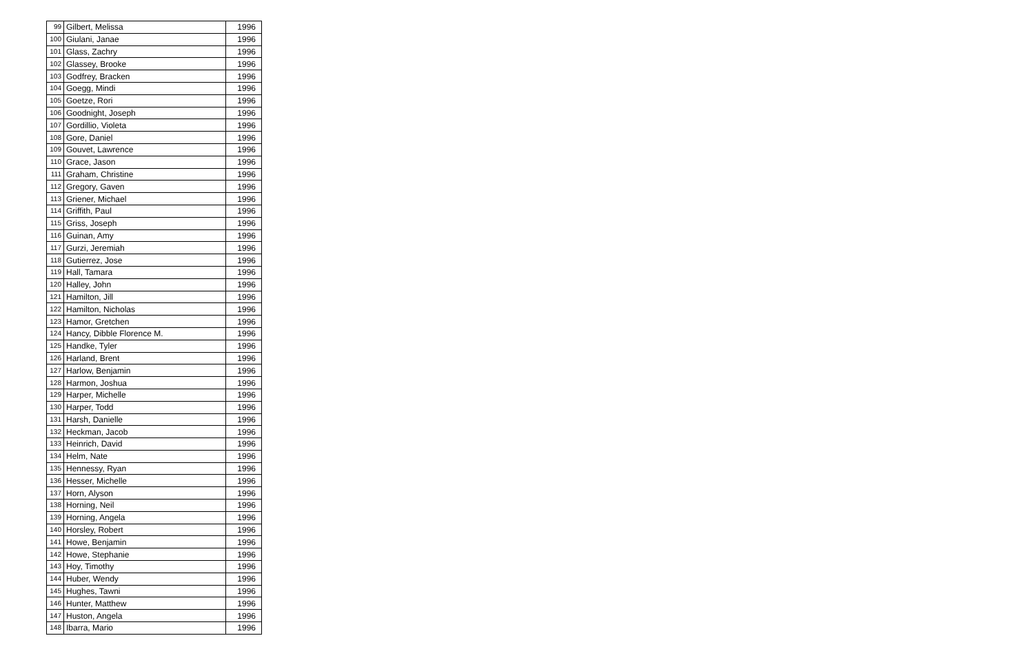| 99 | Gilbert, Melissa | 1996 |
| 100 | Giulani, Janae | 1996 |
| 101 | Glass, Zachry | 1996 |
| 102 | Glassey, Brooke | 1996 |
| 103 | Godfrey, Bracken | 1996 |
| 104 | Goegg, Mindi | 1996 |
| 105 | Goetze, Rori | 1996 |
| 106 | Goodnight, Joseph | 1996 |
| 107 | Gordillio, Violeta | 1996 |
| 108 | Gore, Daniel | 1996 |
| 109 | Gouvet, Lawrence | 1996 |
| 110 | Grace, Jason | 1996 |
| 111 | Graham, Christine | 1996 |
| 112 | Gregory, Gaven | 1996 |
| 113 | Griener, Michael | 1996 |
| 114 | Griffith, Paul | 1996 |
| 115 | Griss, Joseph | 1996 |
| 116 | Guinan, Amy | 1996 |
| 117 | Gurzi, Jeremiah | 1996 |
| 118 | Gutierrez, Jose | 1996 |
| 119 | Hall, Tamara | 1996 |
| 120 | Halley, John | 1996 |
| 121 | Hamilton, Jill | 1996 |
| 122 | Hamilton, Nicholas | 1996 |
| 123 | Hamor, Gretchen | 1996 |
| 124 | Hancy, Dibble Florence M. | 1996 |
| 125 | Handke, Tyler | 1996 |
| 126 | Harland, Brent | 1996 |
| 127 | Harlow, Benjamin | 1996 |
| 128 | Harmon, Joshua | 1996 |
| 129 | Harper, Michelle | 1996 |
| 130 | Harper, Todd | 1996 |
| 131 | Harsh, Danielle | 1996 |
| 132 | Heckman, Jacob | 1996 |
| 133 | Heinrich, David | 1996 |
| 134 | Helm, Nate | 1996 |
| 135 | Hennessy, Ryan | 1996 |
| 136 | Hesser, Michelle | 1996 |
| 137 | Horn, Alyson | 1996 |
| 138 | Horning, Neil | 1996 |
| 139 | Horning, Angela | 1996 |
| 140 | Horsley, Robert | 1996 |
| 141 | Howe, Benjamin | 1996 |
| 142 | Howe, Stephanie | 1996 |
| 143 | Hoy, Timothy | 1996 |
| 144 | Huber, Wendy | 1996 |
| 145 | Hughes, Tawni | 1996 |
| 146 | Hunter, Matthew | 1996 |
| 147 | Huston, Angela | 1996 |
| 148 | Ibarra, Mario | 1996 |